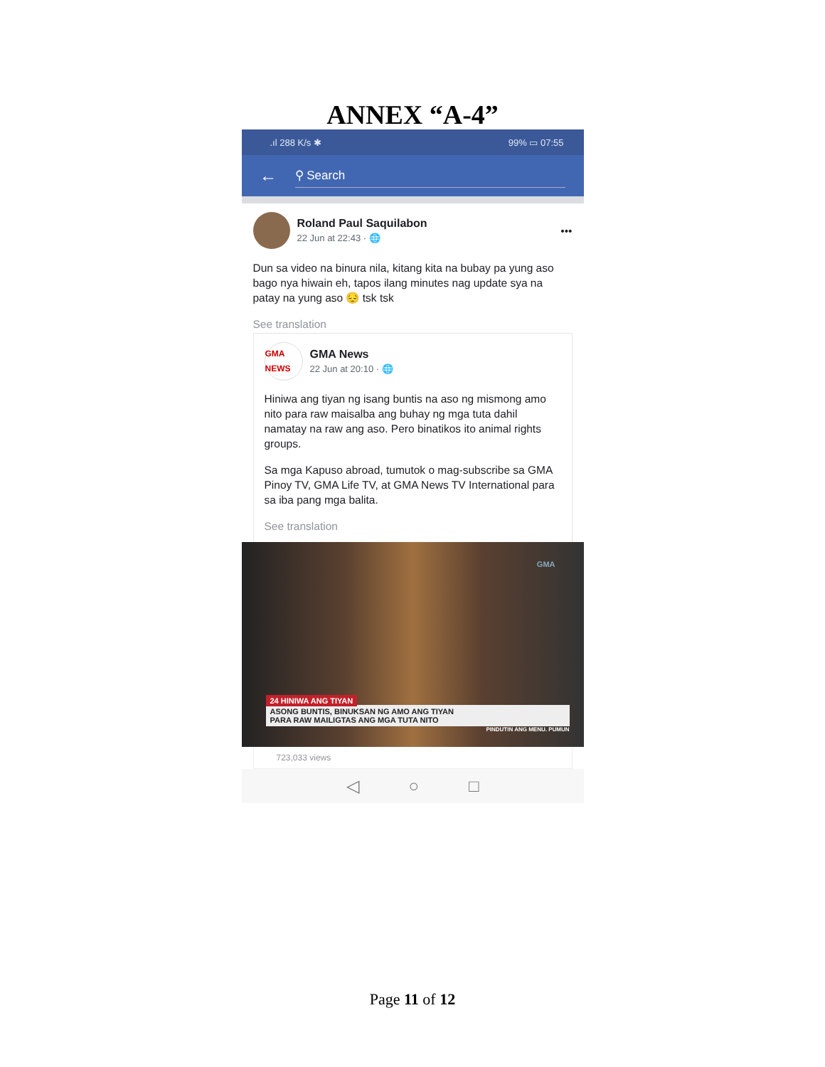ANNEX “A-4”
.ıl 288 K/s ✱ 99% ▭ 07:55
← ⚲ Search
Roland Paul Saquilabon
22 Jun at 22:43 · 🌐
•••
Dun sa video na binura nila, kitang kita na bubay pa yung aso bago nya hiwain eh, tapos ilang minutes nag update sya na patay na yung aso 😔 tsk tsk
See translation
GMA NEWS
GMA News
22 Jun at 20:10 · 🌐
Hiniwa ang tiyan ng isang buntis na aso ng mismong amo nito para raw maisalba ang buhay ng mga tuta dahil namatay na raw ang aso. Pero binatikos ito animal rights groups.
Sa mga Kapuso abroad, tumutok o mag-subscribe sa GMA Pinoy TV, GMA Life TV, at GMA News TV International para sa iba pang mga balita.
See translation
GMA
24 HINIWA ANG TIYAN
ASONG BUNTIS, BINUKSAN NG AMO ANG TIYAN
PARA RAW MAILIGTAS ANG MGA TUTA NITO
PINDUTIN ANG MENU. PUMUN
723,033 views
◁ ○ □
Page 11 of 12